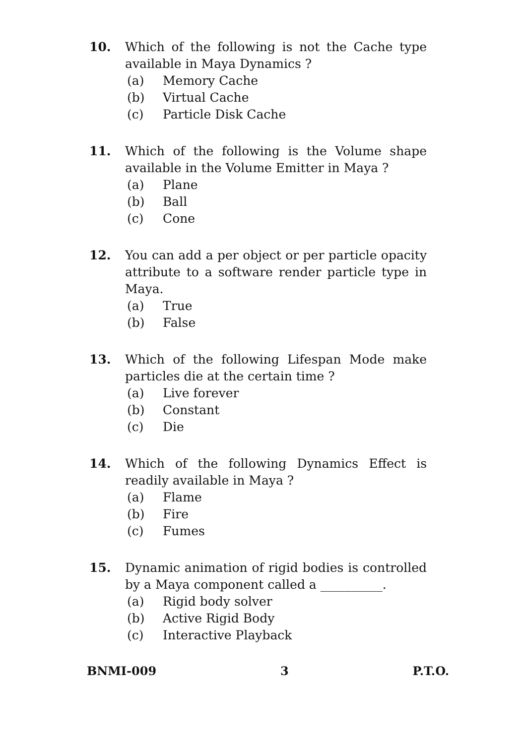10. Which of the following is not the Cache type available in Maya Dynamics ?
(a) Memory Cache
(b) Virtual Cache
(c) Particle Disk Cache
11. Which of the following is the Volume shape available in the Volume Emitter in Maya ?
(a) Plane
(b) Ball
(c) Cone
12. You can add a per object or per particle opacity attribute to a software render particle type in Maya.
(a) True
(b) False
13. Which of the following Lifespan Mode make particles die at the certain time ?
(a) Live forever
(b) Constant
(c) Die
14. Which of the following Dynamics Effect is readily available in Maya ?
(a) Flame
(b) Fire
(c) Fumes
15. Dynamic animation of rigid bodies is controlled by a Maya component called a __________.
(a) Rigid body solver
(b) Active Rigid Body
(c) Interactive Playback
BNMI-009 3 P.T.O.